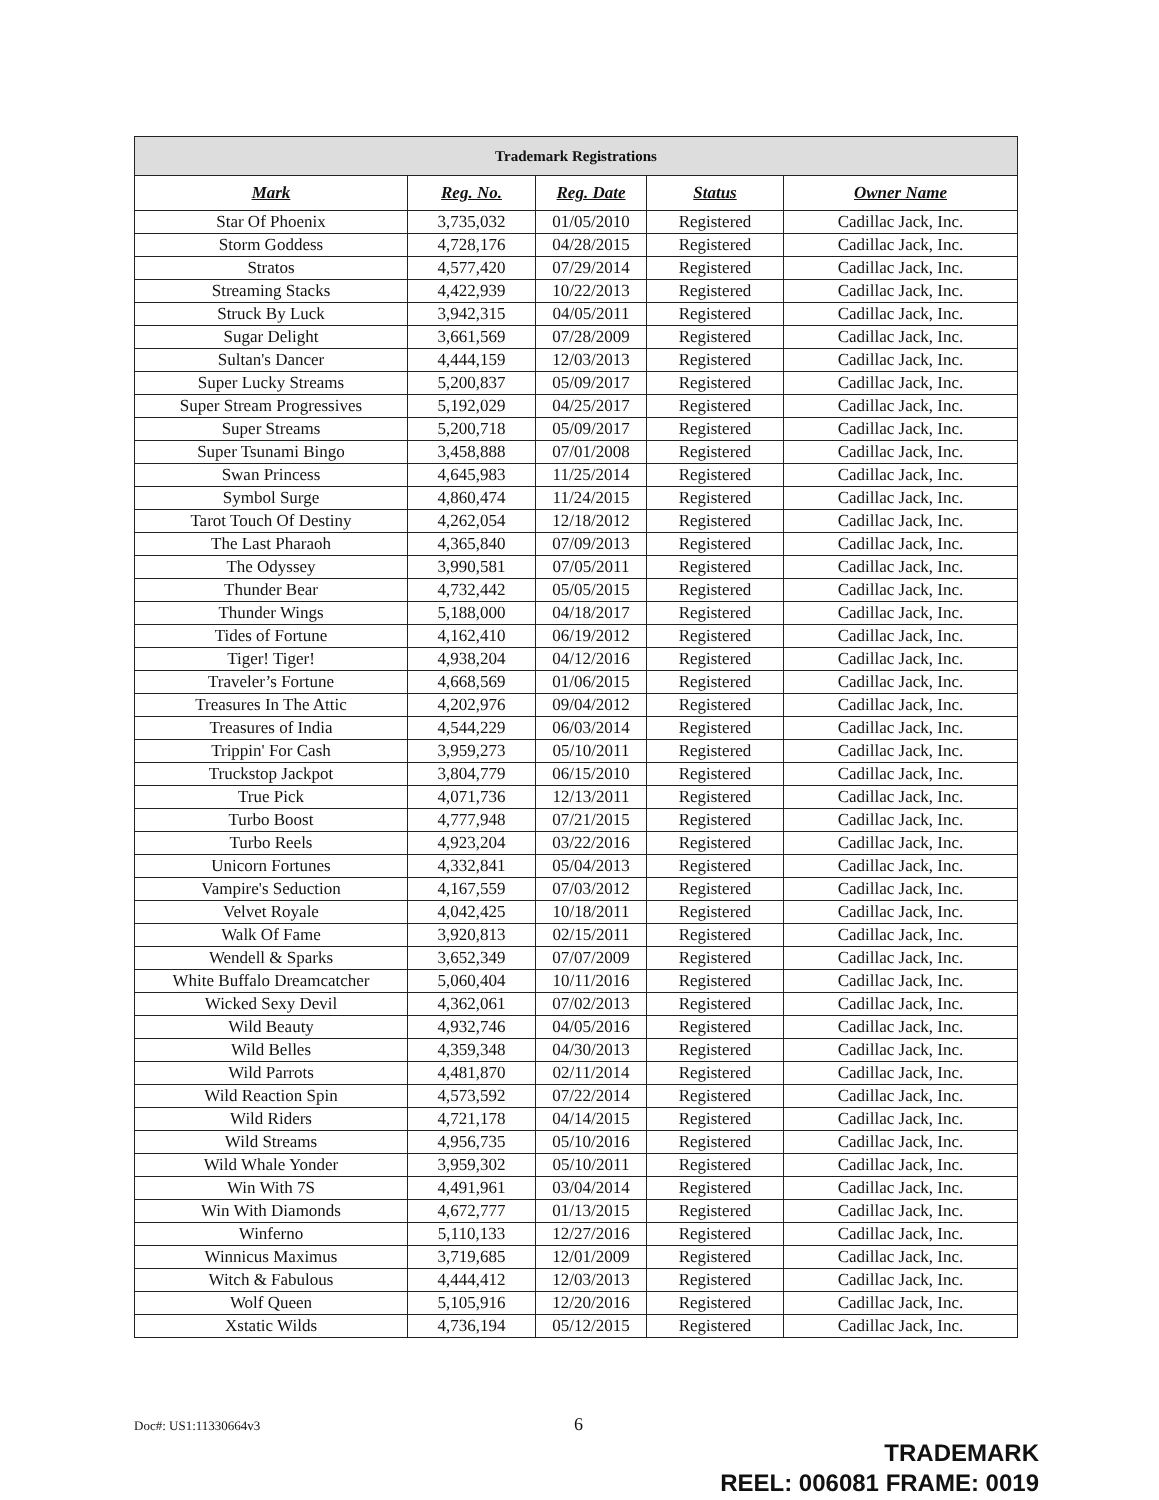| Trademark Registrations | | | | |
| --- | --- | --- | --- | --- |
| Mark | Reg. No. | Reg. Date | Status | Owner Name |
| Star Of Phoenix | 3,735,032 | 01/05/2010 | Registered | Cadillac Jack, Inc. |
| Storm Goddess | 4,728,176 | 04/28/2015 | Registered | Cadillac Jack, Inc. |
| Stratos | 4,577,420 | 07/29/2014 | Registered | Cadillac Jack, Inc. |
| Streaming Stacks | 4,422,939 | 10/22/2013 | Registered | Cadillac Jack, Inc. |
| Struck By Luck | 3,942,315 | 04/05/2011 | Registered | Cadillac Jack, Inc. |
| Sugar Delight | 3,661,569 | 07/28/2009 | Registered | Cadillac Jack, Inc. |
| Sultan's Dancer | 4,444,159 | 12/03/2013 | Registered | Cadillac Jack, Inc. |
| Super Lucky Streams | 5,200,837 | 05/09/2017 | Registered | Cadillac Jack, Inc. |
| Super Stream Progressives | 5,192,029 | 04/25/2017 | Registered | Cadillac Jack, Inc. |
| Super Streams | 5,200,718 | 05/09/2017 | Registered | Cadillac Jack, Inc. |
| Super Tsunami Bingo | 3,458,888 | 07/01/2008 | Registered | Cadillac Jack, Inc. |
| Swan Princess | 4,645,983 | 11/25/2014 | Registered | Cadillac Jack, Inc. |
| Symbol Surge | 4,860,474 | 11/24/2015 | Registered | Cadillac Jack, Inc. |
| Tarot Touch Of Destiny | 4,262,054 | 12/18/2012 | Registered | Cadillac Jack, Inc. |
| The Last Pharaoh | 4,365,840 | 07/09/2013 | Registered | Cadillac Jack, Inc. |
| The Odyssey | 3,990,581 | 07/05/2011 | Registered | Cadillac Jack, Inc. |
| Thunder Bear | 4,732,442 | 05/05/2015 | Registered | Cadillac Jack, Inc. |
| Thunder Wings | 5,188,000 | 04/18/2017 | Registered | Cadillac Jack, Inc. |
| Tides of Fortune | 4,162,410 | 06/19/2012 | Registered | Cadillac Jack, Inc. |
| Tiger! Tiger! | 4,938,204 | 04/12/2016 | Registered | Cadillac Jack, Inc. |
| Traveler’s Fortune | 4,668,569 | 01/06/2015 | Registered | Cadillac Jack, Inc. |
| Treasures In The Attic | 4,202,976 | 09/04/2012 | Registered | Cadillac Jack, Inc. |
| Treasures of India | 4,544,229 | 06/03/2014 | Registered | Cadillac Jack, Inc. |
| Trippin' For Cash | 3,959,273 | 05/10/2011 | Registered | Cadillac Jack, Inc. |
| Truckstop Jackpot | 3,804,779 | 06/15/2010 | Registered | Cadillac Jack, Inc. |
| True Pick | 4,071,736 | 12/13/2011 | Registered | Cadillac Jack, Inc. |
| Turbo Boost | 4,777,948 | 07/21/2015 | Registered | Cadillac Jack, Inc. |
| Turbo Reels | 4,923,204 | 03/22/2016 | Registered | Cadillac Jack, Inc. |
| Unicorn Fortunes | 4,332,841 | 05/04/2013 | Registered | Cadillac Jack, Inc. |
| Vampire's Seduction | 4,167,559 | 07/03/2012 | Registered | Cadillac Jack, Inc. |
| Velvet Royale | 4,042,425 | 10/18/2011 | Registered | Cadillac Jack, Inc. |
| Walk Of Fame | 3,920,813 | 02/15/2011 | Registered | Cadillac Jack, Inc. |
| Wendell & Sparks | 3,652,349 | 07/07/2009 | Registered | Cadillac Jack, Inc. |
| White Buffalo Dreamcatcher | 5,060,404 | 10/11/2016 | Registered | Cadillac Jack, Inc. |
| Wicked Sexy Devil | 4,362,061 | 07/02/2013 | Registered | Cadillac Jack, Inc. |
| Wild Beauty | 4,932,746 | 04/05/2016 | Registered | Cadillac Jack, Inc. |
| Wild Belles | 4,359,348 | 04/30/2013 | Registered | Cadillac Jack, Inc. |
| Wild Parrots | 4,481,870 | 02/11/2014 | Registered | Cadillac Jack, Inc. |
| Wild Reaction Spin | 4,573,592 | 07/22/2014 | Registered | Cadillac Jack, Inc. |
| Wild Riders | 4,721,178 | 04/14/2015 | Registered | Cadillac Jack, Inc. |
| Wild Streams | 4,956,735 | 05/10/2016 | Registered | Cadillac Jack, Inc. |
| Wild Whale Yonder | 3,959,302 | 05/10/2011 | Registered | Cadillac Jack, Inc. |
| Win With 7S | 4,491,961 | 03/04/2014 | Registered | Cadillac Jack, Inc. |
| Win With Diamonds | 4,672,777 | 01/13/2015 | Registered | Cadillac Jack, Inc. |
| Winferno | 5,110,133 | 12/27/2016 | Registered | Cadillac Jack, Inc. |
| Winnicus Maximus | 3,719,685 | 12/01/2009 | Registered | Cadillac Jack, Inc. |
| Witch & Fabulous | 4,444,412 | 12/03/2013 | Registered | Cadillac Jack, Inc. |
| Wolf Queen | 5,105,916 | 12/20/2016 | Registered | Cadillac Jack, Inc. |
| Xstatic Wilds | 4,736,194 | 05/12/2015 | Registered | Cadillac Jack, Inc. |
Doc#: US1:11330664v3 6
TRADEMARK
REEL: 006081 FRAME: 0019